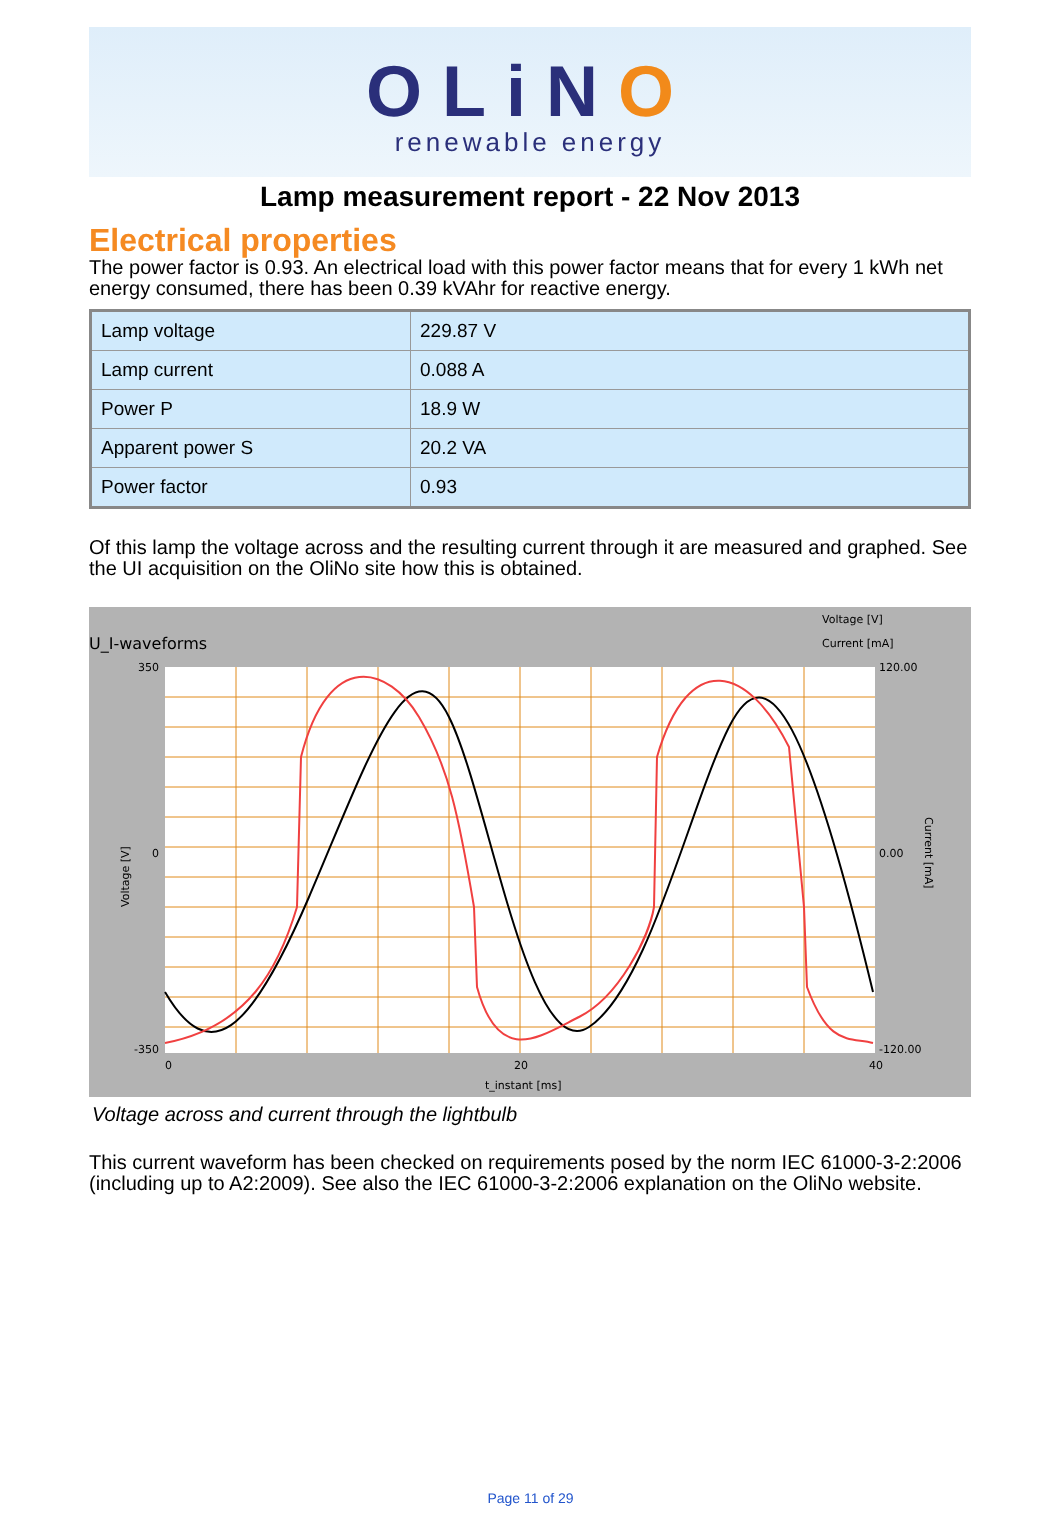OLiNO
renewable energy
Lamp measurement report - 22 Nov 2013
Electrical properties
The power factor is 0.93. An electrical load with this power factor means that for every 1 kWh net energy consumed, there has been 0.39 kVAhr for reactive energy.
| Lamp voltage | 229.87 V |
| Lamp current | 0.088 A |
| Power P | 18.9 W |
| Apparent power S | 20.2 VA |
| Power factor | 0.93 |
Of this lamp the voltage across and the resulting current through it are measured and graphed. See the UI acquisition on the OliNo site how this is obtained.
U_I-waveforms
Voltage [V]
Current [mA]
350
0
-350
120.00
0.00
-120.00
0
20
40
t_instant [ms]
Voltage [V]
Current [mA]
Voltage across and current through the lightbulb
This current waveform has been checked on requirements posed by the norm IEC 61000-3-2:2006 (including up to A2:2009). See also the IEC 61000-3-2:2006 explanation on the OliNo website.
Page 11 of 29